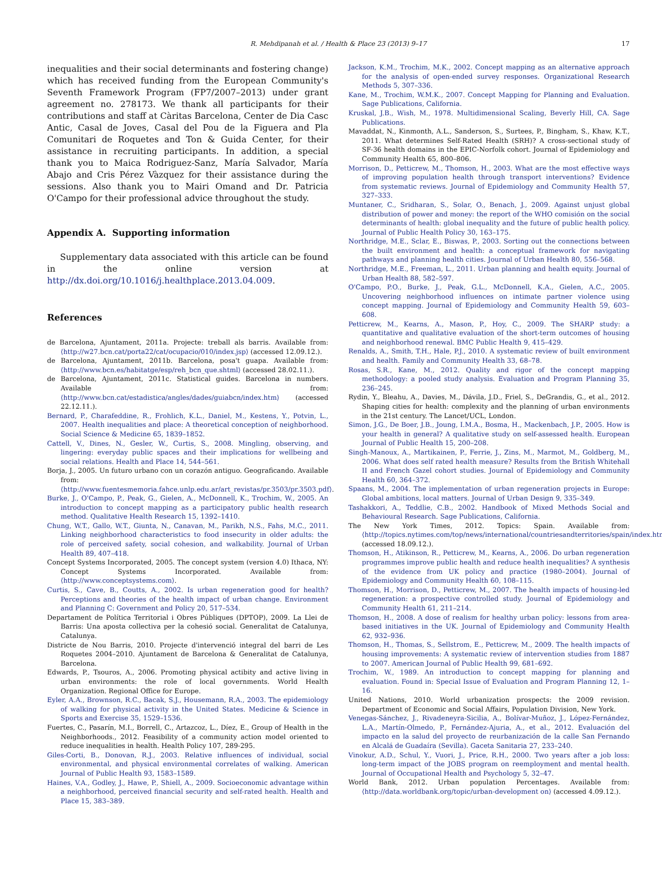R. Mehdipanah et al. / Health & Place 23 (2013) 9–17 17
inequalities and their social determinants and fostering change) which has received funding from the European Community's Seventh Framework Program (FP7/2007–2013) under grant agreement no. 278173. We thank all participants for their contributions and staff at Càritas Barcelona, Center de Dia Casc Antic, Casal de Joves, Casal del Pou de la Figuera and Pla Comunitari de Roquetes and Ton & Guida Center, for their assistance in recruiting participants. In addition, a special thank you to Maica Rodriguez-Sanz, María Salvador, María Abajo and Cris Pérez Vàzquez for their assistance during the sessions. Also thank you to Mairi Omand and Dr. Patricia O'Campo for their professional advice throughout the study.
Appendix A. Supporting information
Supplementary data associated with this article can be found in the online version at http://dx.doi.org/10.1016/j.healthplace.2013.04.009.
References
de Barcelona, Ajuntament, 2011a. Projecte: treball als barris. Available from: ⟨http://w27.bcn.cat/porta22/cat/ocupacio/010/index.jsp⟩ (accessed 12.09.12.).
de Barcelona, Ajuntament, 2011b. Barcelona, posa't guapa. Available from: ⟨http://www.bcn.es/habitatge/esp/reh_bcn_que.shtml⟩ (accessed 28.02.11.).
de Barcelona, Ajuntament, 2011c. Statistical guides. Barcelona in numbers. Available from: ⟨http://www.bcn.cat/estadistica/angles/dades/guiabcn/index.htm⟩ (accessed 22.12.11.).
Bernard, P., Charafeddine, R., Frohlich, K.L., Daniel, M., Kestens, Y., Potvin, L., 2007. Health inequalities and place: A theoretical conception of neighborhood. Social Science & Medicine 65, 1839–1852.
Cattell, V., Dines, N., Gesler, W., Curtis, S., 2008. Mingling, observing, and lingering: everyday public spaces and their implications for wellbeing and social relations. Health and Place 14, 544–561.
Borja, J., 2005. Un futuro urbano con un corazón antiguo. Geograficando. Available from: ⟨http://www.fuentesmemoria.fahce.unlp.edu.ar/art_revistas/pr.3503/pr.3503.pdf⟩.
Burke, J., O'Campo, P., Peak, G., Gielen, A., McDonnell, K., Trochim, W., 2005. An introduction to concept mapping as a participatory public health research method. Qualitative Health Research 15, 1392–1410.
Chung, W.T., Gallo, W.T., Giunta, N., Canavan, M., Parikh, N.S., Fahs, M.C., 2011. Linking neighborhood characteristics to food insecurity in older adults: the role of perceived safety, social cohesion, and walkability. Journal of Urban Health 89, 407–418.
Concept Systems Incorporated, 2005. The concept system (version 4.0) Ithaca, NY: Concept Systems Incorporated. Available from: ⟨http://www.conceptsystems.com⟩.
Curtis, S., Cave, B., Coutts, A., 2002. Is urban regeneration good for health? Perceptions and theories of the health impact of urban change. Environment and Planning C: Government and Policy 20, 517–534.
Departament de Política Territorial i Obres Públiques (DPTOP), 2009. La Llei de Barris: Una aposta collectiva per la cohesió social. Generalitat de Catalunya, Catalunya.
Districte de Nou Barris, 2010. Projecte d'intervenció integral del barri de Les Roquetes 2004–2010. Ajuntament de Barcelona & Generalitat de Catalunya, Barcelona.
Edwards, P., Tsouros, A., 2006. Promoting physical actibity and active living in urban environments: the role of local governments. World Health Organization. Regional Office for Europe.
Eyler, A.A., Brownson, R.C., Bacak, S.J., Housemann, R.A., 2003. The epidemiology of walking for physical activity in the United States. Medicine & Science in Sports and Exercise 35, 1529–1536.
Fuertes, C., Pasarín, M.I., Borrell, C., Artazcoz, L., Díez, E., Group of Health in the Neighborhoods., 2012. Feasibility of a community action model oriented to reduce inequalities in health. Health Policy 107, 289-295.
Giles-Corti, B., Donovan, R.J., 2003. Relative influences of individual, social environmental, and physical environmental correlates of walking. American Journal of Public Health 93, 1583–1589.
Haines, V.A., Godley, J., Hawe, P., Shiell, A., 2009. Socioeconomic advantage within a neighborhood, perceived financial security and self-rated health. Health and Place 15, 383–389.
Jackson, K.M., Trochim, M.K., 2002. Concept mapping as an alternative approach for the analysis of open-ended survey responses. Organizational Research Methods 5, 307–336.
Kane, M., Trochim, W.M.K., 2007. Concept Mapping for Planning and Evaluation. Sage Publications, California.
Kruskal, J.B., Wish, M., 1978. Multidimensional Scaling, Beverly Hill, CA. Sage Publications.
Mavaddat, N., Kinmonth, A.L., Sanderson, S., Surtees, P., Bingham, S., Khaw, K.T., 2011. What determines Self-Rated Health (SRH)? A cross-sectional study of SF-36 health domains in the EPIC-Norfolk cohort. Journal of Epidemiology and Community Health 65, 800–806.
Morrison, D., Petticrew, M., Thomson, H., 2003. What are the most effective ways of improving population health through transport interventions? Evidence from systematic reviews. Journal of Epidemiology and Community Health 57, 327–333.
Muntaner, C., Sridharan, S., Solar, O., Benach, J., 2009. Against unjust global distribution of power and money: the report of the WHO comisión on the social determinants of health: global inequality and the future of public health policy. Journal of Public Health Policy 30, 163–175.
Northridge, M.E., Sclar, E., Biswas, P., 2003. Sorting out the connections between the built environment and health: a conceptual framework for navigating pathways and planning health cities. Journal of Urban Health 80, 556–568.
Northridge, M.E., Freeman, L., 2011. Urban planning and health equity. Journal of Urban Health 88, 582–597.
O'Campo, P.O., Burke, J., Peak, G.L., McDonnell, K.A., Gielen, A.C., 2005. Uncovering neighborhood influences on intimate partner violence using concept mapping. Journal of Epidemiology and Community Health 59, 603–608.
Petticrew, M., Kearns, A., Mason, P., Hoy, C., 2009. The SHARP study: a quantitative and qualitative evaluation of the short-term outcomes of housing and neighborhood renewal. BMC Public Health 9, 415–429.
Renalds, A., Smith, T.H., Hale, P.J., 2010. A systematic review of built environment and health. Family and Community Health 33, 68–78.
Rosas, S.R., Kane, M., 2012. Quality and rigor of the concept mapping methodology: a pooled study analysis. Evaluation and Program Planning 35, 236–245.
Rydin, Y., Bleahu, A., Davies, M., Dávila, J.D., Friel, S., DeGrandis, G., et al., 2012. Shaping cities for health: complexity and the planning of urban environments in the 21st century. The Lancet/UCL, London.
Simon, J.G., De Boer, J.B., Joung, I.M.A., Bosma, H., Mackenbach, J.P., 2005. How is your health in general? A qualitative study on self-assessed health. European Journal of Public Health 15, 200–208.
Singh-Manoux, A., Martikainen, P., Ferrie, J., Zins, M., Marmot, M., Goldberg, M., 2006. What does self rated health measure? Results from the British Whitehall II and French Gazel cohort studies. Journal of Epidemiology and Community Health 60, 364–372.
Spaans, M., 2004. The implementation of urban regeneration projects in Europe: Global ambitions, local matters. Journal of Urban Design 9, 335–349.
Tashakkori, A., Teddlie, C.B., 2002. Handbook of Mixed Methods Social and Behavioural Research. Sage Publications, California.
The New York Times, 2012. Topics: Spain. Available from: ⟨http://topics.nytimes.com/top/news/international/countriesandterritories/spain/index.html⟩ (accessed 18.09.12.).
Thomson, H., Atikinson, R., Petticrew, M., Kearns, A., 2006. Do urban regeneration programmes improve public health and reduce health inequalities? A synthesis of the evidence from UK policy and practice (1980–2004). Journal of Epidemiology and Community Health 60, 108–115.
Thomson, H., Morrison, D., Petticrew, M., 2007. The health impacts of housing-led regeneration: a prospective controlled study. Journal of Epidemiology and Community Health 61, 211–214.
Thomson, H., 2008. A dose of realism for healthy urban policy: lessons from area-based initiatives in the UK. Journal of Epidemiology and Community Health 62, 932–936.
Thomson, H., Thomas, S., Sellstrom, E., Petticrew, M., 2009. The health impacts of housing improvements: A systematic review of intervention studies from 1887 to 2007. American Journal of Public Health 99, 681–692.
Trochim, W., 1989. An introduction to concept mapping for planning and evaluation. Found in: Special Issue of Evaluation and Program Planning 12, 1–16.
United Nations, 2010. World urbanization prospects: the 2009 revision. Department of Economic and Social Affairs, Population Division, New York.
Venegas-Sánchez, J., Rivadeneyra-Sicilia, A., Bolívar-Muñoz, J., López-Fernández, L.A., Martín-Olmedo, P., Fernández-Ajuria, A., et al., 2012. Evaluación del impacto en la salud del proyecto de reurbanización de la calle San Fernando en Alcalá de Guadaíra (Sevilla). Gaceta Sanitaria 27, 233–240.
Vinokur, A.D., Schul, Y., Vuori, J., Price, R.H., 2000. Two years after a job loss: long-term impact of the JOBS program on reemployment and mental health. Journal of Occupational Health and Psychology 5, 32–47.
World Bank, 2012. Urban population Percentages. Available from: ⟨http://data.worldbank.org/topic/urban-development on⟩ (accessed 4.09.12.).